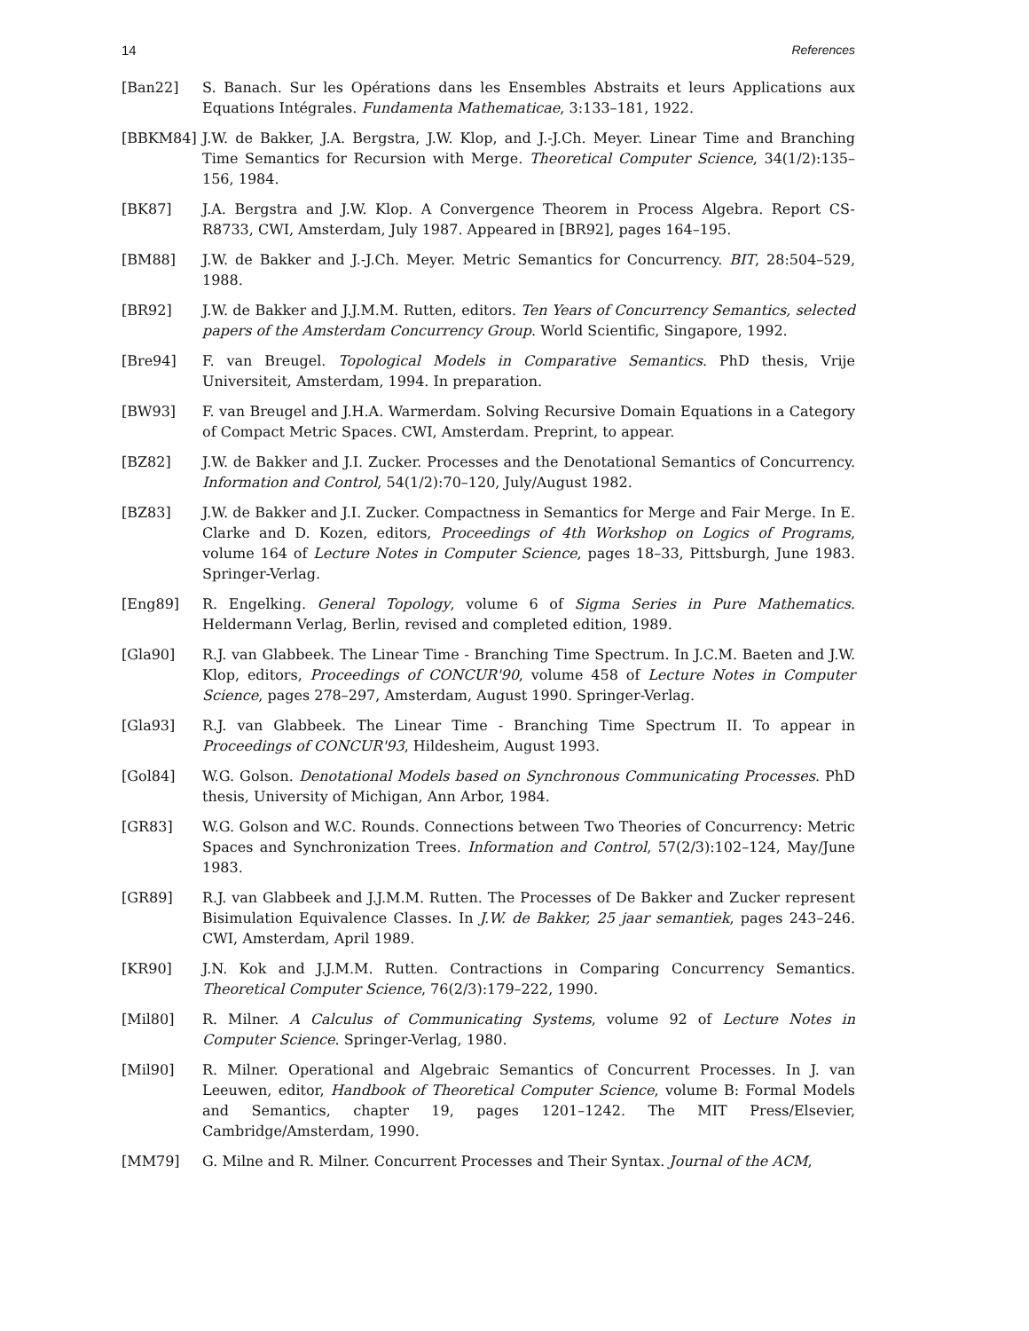14 References
[Ban22] S. Banach. Sur les Opérations dans les Ensembles Abstraits et leurs Applications aux Equations Intégrales. Fundamenta Mathematicae, 3:133–181, 1922.
[BBKM84] J.W. de Bakker, J.A. Bergstra, J.W. Klop, and J.-J.Ch. Meyer. Linear Time and Branching Time Semantics for Recursion with Merge. Theoretical Computer Science, 34(1/2):135–156, 1984.
[BK87] J.A. Bergstra and J.W. Klop. A Convergence Theorem in Process Algebra. Report CS-R8733, CWI, Amsterdam, July 1987. Appeared in [BR92], pages 164–195.
[BM88] J.W. de Bakker and J.-J.Ch. Meyer. Metric Semantics for Concurrency. BIT, 28:504–529, 1988.
[BR92] J.W. de Bakker and J.J.M.M. Rutten, editors. Ten Years of Concurrency Semantics, selected papers of the Amsterdam Concurrency Group. World Scientific, Singapore, 1992.
[Bre94] F. van Breugel. Topological Models in Comparative Semantics. PhD thesis, Vrije Universiteit, Amsterdam, 1994. In preparation.
[BW93] F. van Breugel and J.H.A. Warmerdam. Solving Recursive Domain Equations in a Category of Compact Metric Spaces. CWI, Amsterdam. Preprint, to appear.
[BZ82] J.W. de Bakker and J.I. Zucker. Processes and the Denotational Semantics of Concurrency. Information and Control, 54(1/2):70–120, July/August 1982.
[BZ83] J.W. de Bakker and J.I. Zucker. Compactness in Semantics for Merge and Fair Merge. In E. Clarke and D. Kozen, editors, Proceedings of 4th Workshop on Logics of Programs, volume 164 of Lecture Notes in Computer Science, pages 18–33, Pittsburgh, June 1983. Springer-Verlag.
[Eng89] R. Engelking. General Topology, volume 6 of Sigma Series in Pure Mathematics. Heldermann Verlag, Berlin, revised and completed edition, 1989.
[Gla90] R.J. van Glabbeek. The Linear Time - Branching Time Spectrum. In J.C.M. Baeten and J.W. Klop, editors, Proceedings of CONCUR'90, volume 458 of Lecture Notes in Computer Science, pages 278–297, Amsterdam, August 1990. Springer-Verlag.
[Gla93] R.J. van Glabbeek. The Linear Time - Branching Time Spectrum II. To appear in Proceedings of CONCUR'93, Hildesheim, August 1993.
[Gol84] W.G. Golson. Denotational Models based on Synchronous Communicating Processes. PhD thesis, University of Michigan, Ann Arbor, 1984.
[GR83] W.G. Golson and W.C. Rounds. Connections between Two Theories of Concurrency: Metric Spaces and Synchronization Trees. Information and Control, 57(2/3):102–124, May/June 1983.
[GR89] R.J. van Glabbeek and J.J.M.M. Rutten. The Processes of De Bakker and Zucker represent Bisimulation Equivalence Classes. In J.W. de Bakker, 25 jaar semantiek, pages 243–246. CWI, Amsterdam, April 1989.
[KR90] J.N. Kok and J.J.M.M. Rutten. Contractions in Comparing Concurrency Semantics. Theoretical Computer Science, 76(2/3):179–222, 1990.
[Mil80] R. Milner. A Calculus of Communicating Systems, volume 92 of Lecture Notes in Computer Science. Springer-Verlag, 1980.
[Mil90] R. Milner. Operational and Algebraic Semantics of Concurrent Processes. In J. van Leeuwen, editor, Handbook of Theoretical Computer Science, volume B: Formal Models and Semantics, chapter 19, pages 1201–1242. The MIT Press/Elsevier, Cambridge/Amsterdam, 1990.
[MM79] G. Milne and R. Milner. Concurrent Processes and Their Syntax. Journal of the ACM,